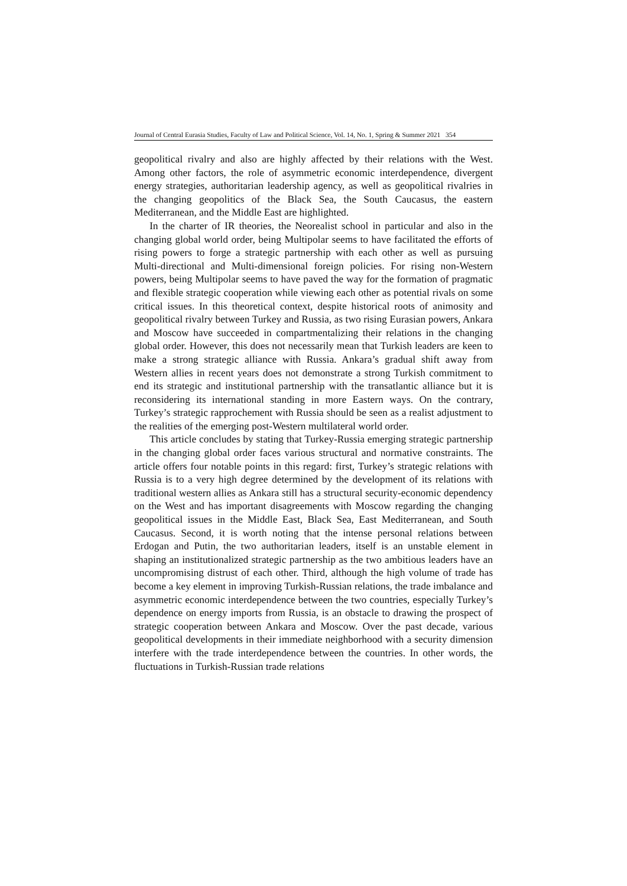Journal of Central Eurasia Studies, Faculty of Law and Political Science, Vol. 14, No. 1, Spring & Summer 2021 354
geopolitical rivalry and also are highly affected by their relations with the West. Among other factors, the role of asymmetric economic interdependence, divergent energy strategies, authoritarian leadership agency, as well as geopolitical rivalries in the changing geopolitics of the Black Sea, the South Caucasus, the eastern Mediterranean, and the Middle East are highlighted.
In the charter of IR theories, the Neorealist school in particular and also in the changing global world order, being Multipolar seems to have facilitated the efforts of rising powers to forge a strategic partnership with each other as well as pursuing Multi-directional and Multi-dimensional foreign policies. For rising non-Western powers, being Multipolar seems to have paved the way for the formation of pragmatic and flexible strategic cooperation while viewing each other as potential rivals on some critical issues. In this theoretical context, despite historical roots of animosity and geopolitical rivalry between Turkey and Russia, as two rising Eurasian powers, Ankara and Moscow have succeeded in compartmentalizing their relations in the changing global order. However, this does not necessarily mean that Turkish leaders are keen to make a strong strategic alliance with Russia. Ankara’s gradual shift away from Western allies in recent years does not demonstrate a strong Turkish commitment to end its strategic and institutional partnership with the transatlantic alliance but it is reconsidering its international standing in more Eastern ways. On the contrary, Turkey’s strategic rapprochement with Russia should be seen as a realist adjustment to the realities of the emerging post-Western multilateral world order.
This article concludes by stating that Turkey-Russia emerging strategic partnership in the changing global order faces various structural and normative constraints. The article offers four notable points in this regard: first, Turkey’s strategic relations with Russia is to a very high degree determined by the development of its relations with traditional western allies as Ankara still has a structural security-economic dependency on the West and has important disagreements with Moscow regarding the changing geopolitical issues in the Middle East, Black Sea, East Mediterranean, and South Caucasus. Second, it is worth noting that the intense personal relations between Erdogan and Putin, the two authoritarian leaders, itself is an unstable element in shaping an institutionalized strategic partnership as the two ambitious leaders have an uncompromising distrust of each other. Third, although the high volume of trade has become a key element in improving Turkish-Russian relations, the trade imbalance and asymmetric economic interdependence between the two countries, especially Turkey’s dependence on energy imports from Russia, is an obstacle to drawing the prospect of strategic cooperation between Ankara and Moscow. Over the past decade, various geopolitical developments in their immediate neighborhood with a security dimension interfere with the trade interdependence between the countries. In other words, the fluctuations in Turkish-Russian trade relations